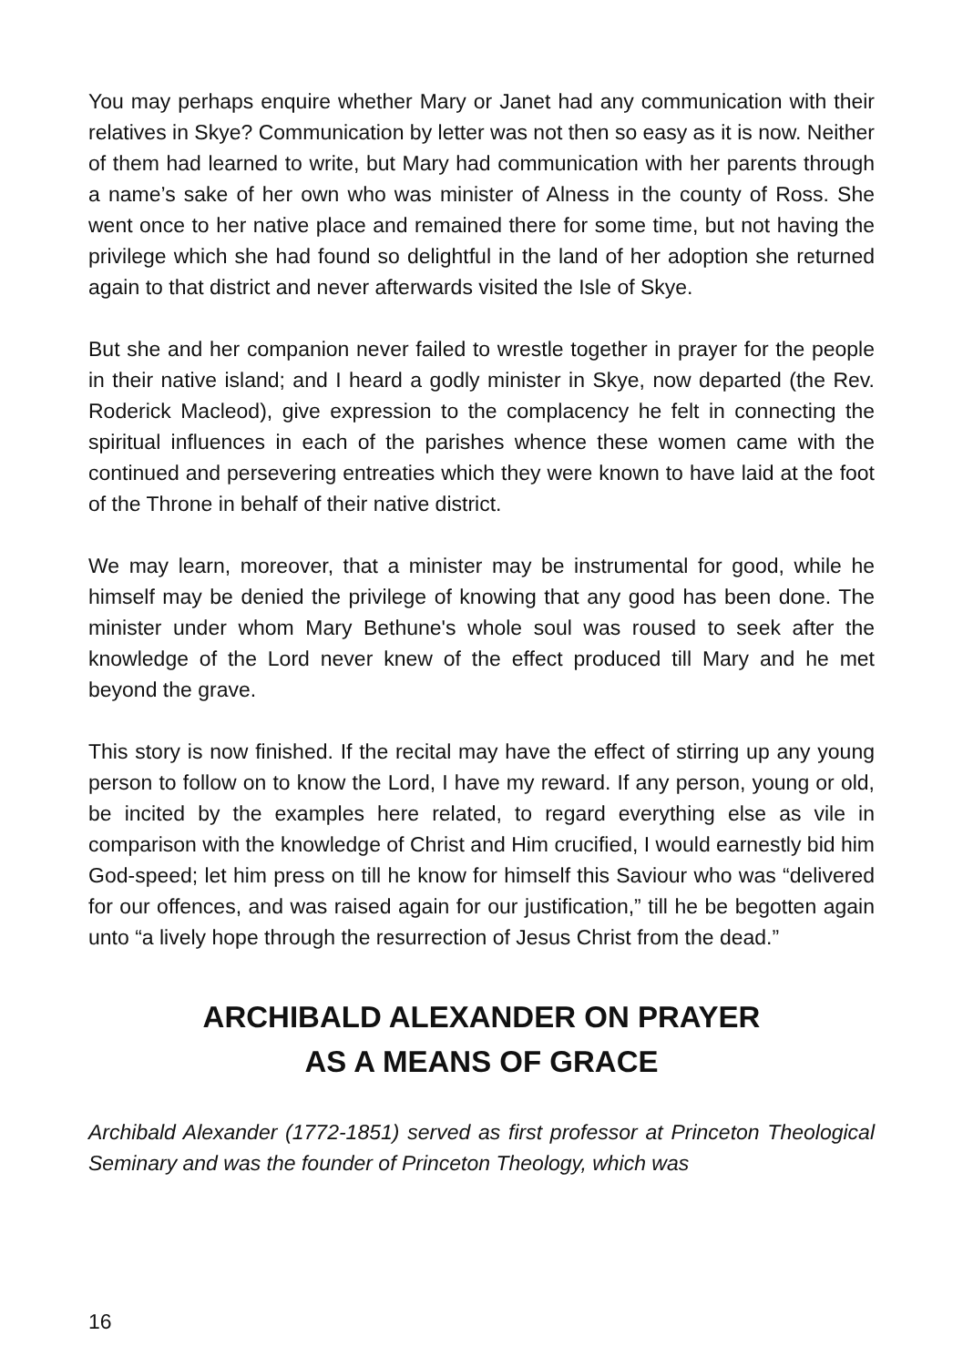You may perhaps enquire whether Mary or Janet had any communication with their relatives in Skye? Communication by letter was not then so easy as it is now. Neither of them had learned to write, but Mary had communication with her parents through a name’s sake of her own who was minister of Alness in the county of Ross. She went once to her native place and remained there for some time, but not having the privilege which she had found so delightful in the land of her adoption she returned again to that district and never afterwards visited the Isle of Skye.
But she and her companion never failed to wrestle together in prayer for the people in their native island; and I heard a godly minister in Skye, now departed (the Rev. Roderick Macleod), give expression to the complacency he felt in connecting the spiritual influences in each of the parishes whence these women came with the continued and persevering entreaties which they were known to have laid at the foot of the Throne in behalf of their native district.
We may learn, moreover, that a minister may be instrumental for good, while he himself may be denied the privilege of knowing that any good has been done. The minister under whom Mary Bethune's whole soul was roused to seek after the knowledge of the Lord never knew of the effect produced till Mary and he met beyond the grave.
This story is now finished. If the recital may have the effect of stirring up any young person to follow on to know the Lord, I have my reward. If any person, young or old, be incited by the examples here related, to regard everything else as vile in comparison with the knowledge of Christ and Him crucified, I would earnestly bid him God-speed; let him press on till he know for himself this Saviour who was “delivered for our offences, and was raised again for our justification,” till he be begotten again unto “a lively hope through the resurrection of Jesus Christ from the dead.”
ARCHIBALD ALEXANDER ON PRAYER
AS A MEANS OF GRACE
Archibald Alexander (1772-1851) served as first professor at Princeton Theological Seminary and was the founder of Princeton Theology, which was
16